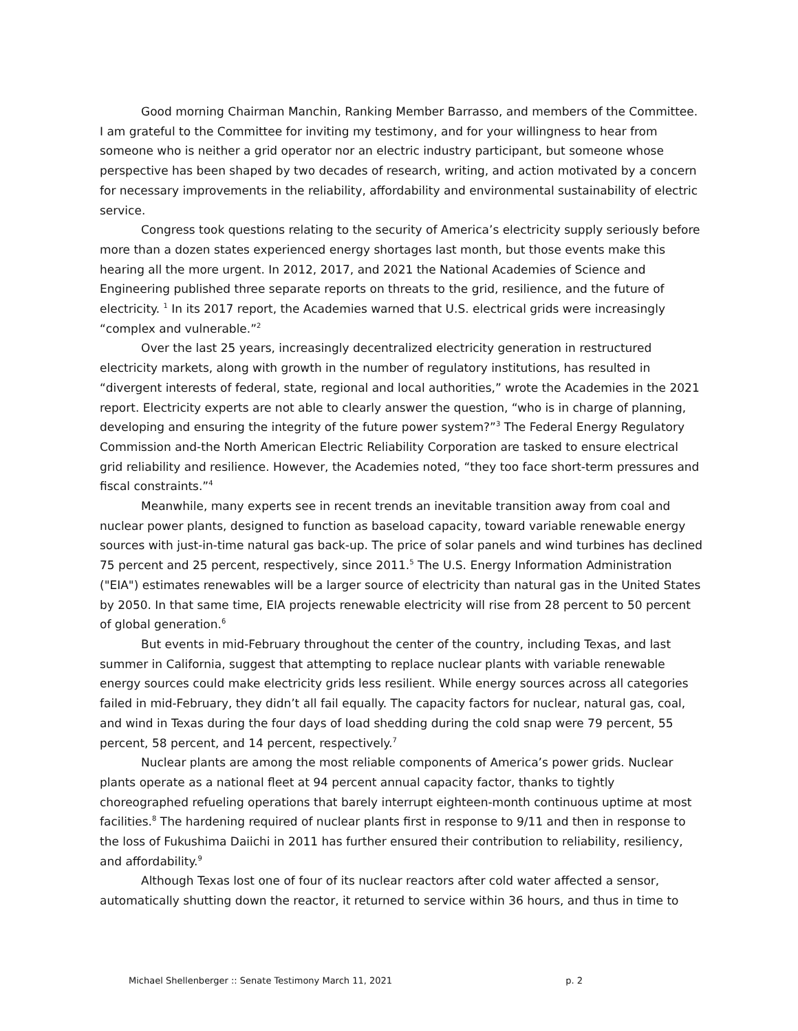Good morning Chairman Manchin, Ranking Member Barrasso, and members of the Committee. I am grateful to the Committee for inviting my testimony, and for your willingness to hear from someone who is neither a grid operator nor an electric industry participant, but someone whose perspective has been shaped by two decades of research, writing, and action motivated by a concern for necessary improvements in the reliability, affordability and environmental sustainability of electric service.
Congress took questions relating to the security of America’s electricity supply seriously before more than a dozen states experienced energy shortages last month, but those events make this hearing all the more urgent. In 2012, 2017, and 2021 the National Academies of Science and Engineering published three separate reports on threats to the grid, resilience, and the future of electricity. <sup>1</sup> In its 2017 report, the Academies warned that U.S. electrical grids were increasingly “complex and vulnerable.”<sup>2</sup>
Over the last 25 years, increasingly decentralized electricity generation in restructured electricity markets, along with growth in the number of regulatory institutions, has resulted in “divergent interests of federal, state, regional and local authorities,” wrote the Academies in the 2021 report. Electricity experts are not able to clearly answer the question, “who is in charge of planning, developing and ensuring the integrity of the future power system?”<sup>3</sup> The Federal Energy Regulatory Commission and-the North American Electric Reliability Corporation are tasked to ensure electrical grid reliability and resilience. However, the Academies noted, “they too face short-term pressures and fiscal constraints.”<sup>4</sup>
Meanwhile, many experts see in recent trends an inevitable transition away from coal and nuclear power plants, designed to function as baseload capacity, toward variable renewable energy sources with just-in-time natural gas back-up. The price of solar panels and wind turbines has declined 75 percent and 25 percent, respectively, since 2011.<sup>5</sup> The U.S. Energy Information Administration ("EIA") estimates renewables will be a larger source of electricity than natural gas in the United States by 2050. In that same time, EIA projects renewable electricity will rise from 28 percent to 50 percent of global generation.<sup>6</sup>
But events in mid-February throughout the center of the country, including Texas, and last summer in California, suggest that attempting to replace nuclear plants with variable renewable energy sources could make electricity grids less resilient. While energy sources across all categories failed in mid-February, they didn’t all fail equally. The capacity factors for nuclear, natural gas, coal, and wind in Texas during the four days of load shedding during the cold snap were 79 percent, 55 percent, 58 percent, and 14 percent, respectively.<sup>7</sup>
Nuclear plants are among the most reliable components of America’s power grids. Nuclear plants operate as a national fleet at 94 percent annual capacity factor, thanks to tightly choreographed refueling operations that barely interrupt eighteen-month continuous uptime at most facilities.<sup>8</sup> The hardening required of nuclear plants first in response to 9/11 and then in response to the loss of Fukushima Daiichi in 2011 has further ensured their contribution to reliability, resiliency, and affordability.<sup>9</sup>
Although Texas lost one of four of its nuclear reactors after cold water affected a sensor, automatically shutting down the reactor, it returned to service within 36 hours, and thus in time to
Michael Shellenberger :: Senate Testimony March 11, 2021 p. 2